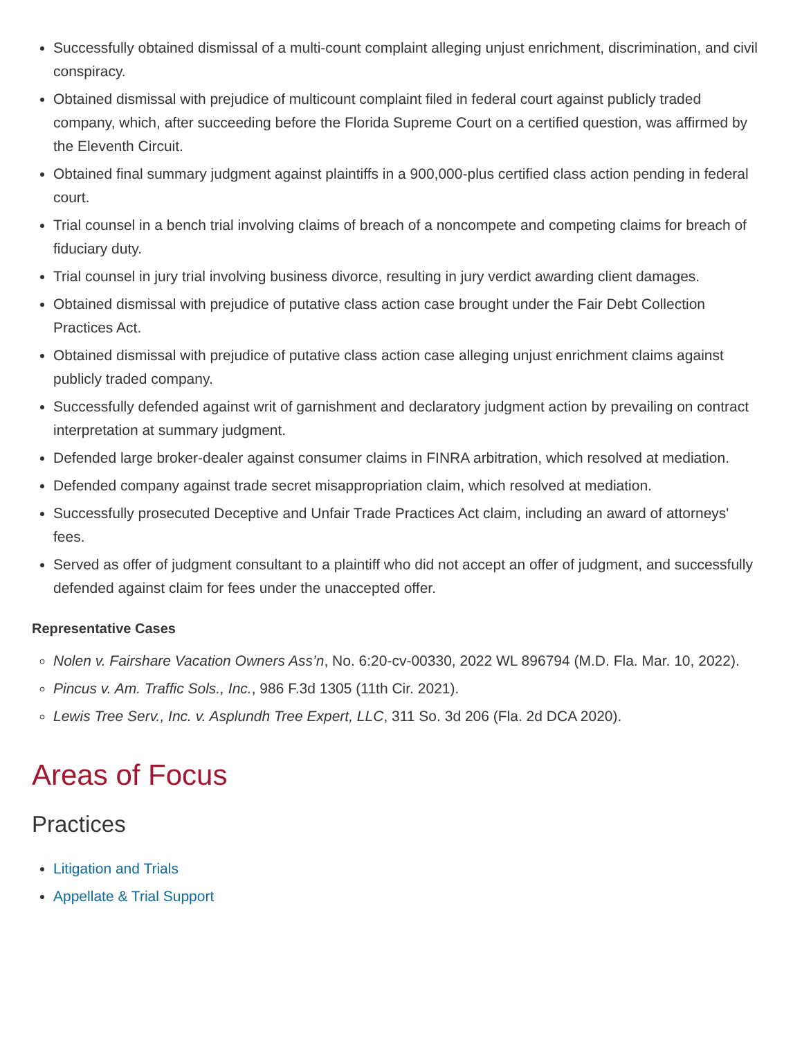Successfully obtained dismissal of a multi-count complaint alleging unjust enrichment, discrimination, and civil conspiracy.
Obtained dismissal with prejudice of multicount complaint filed in federal court against publicly traded company, which, after succeeding before the Florida Supreme Court on a certified question, was affirmed by the Eleventh Circuit.
Obtained final summary judgment against plaintiffs in a 900,000-plus certified class action pending in federal court.
Trial counsel in a bench trial involving claims of breach of a noncompete and competing claims for breach of fiduciary duty.
Trial counsel in jury trial involving business divorce, resulting in jury verdict awarding client damages.
Obtained dismissal with prejudice of putative class action case brought under the Fair Debt Collection Practices Act.
Obtained dismissal with prejudice of putative class action case alleging unjust enrichment claims against publicly traded company.
Successfully defended against writ of garnishment and declaratory judgment action by prevailing on contract interpretation at summary judgment.
Defended large broker-dealer against consumer claims in FINRA arbitration, which resolved at mediation.
Defended company against trade secret misappropriation claim, which resolved at mediation.
Successfully prosecuted Deceptive and Unfair Trade Practices Act claim, including an award of attorneys' fees.
Served as offer of judgment consultant to a plaintiff who did not accept an offer of judgment, and successfully defended against claim for fees under the unaccepted offer.
Representative Cases
Nolen v. Fairshare Vacation Owners Ass’n, No. 6:20-cv-00330, 2022 WL 896794 (M.D. Fla. Mar. 10, 2022).
Pincus v. Am. Traffic Sols., Inc., 986 F.3d 1305 (11th Cir. 2021).
Lewis Tree Serv., Inc. v. Asplundh Tree Expert, LLC, 311 So. 3d 206 (Fla. 2d DCA 2020).
Areas of Focus
Practices
Litigation and Trials
Appellate & Trial Support